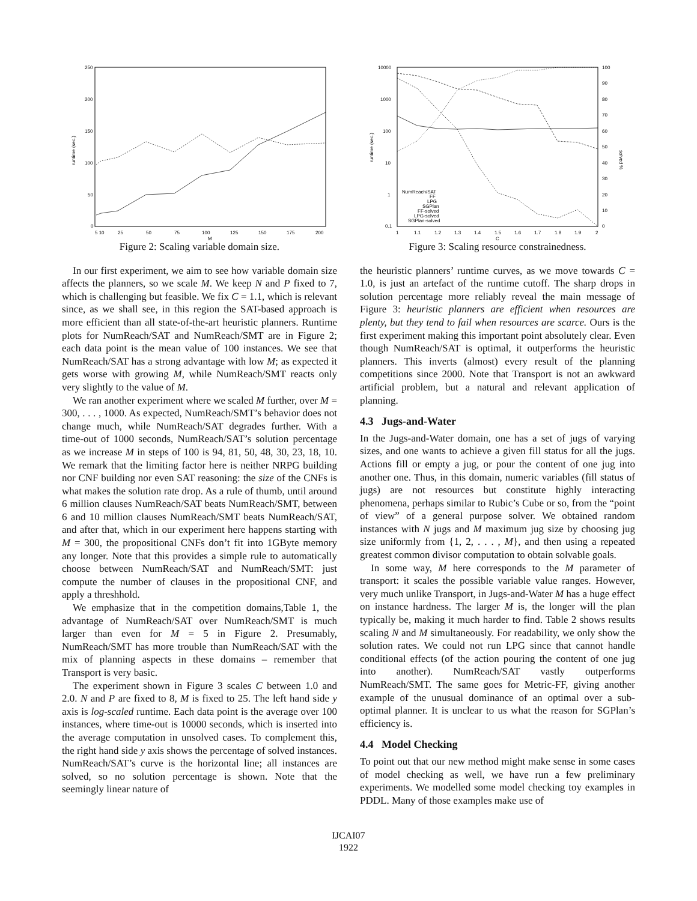250
200
150
100
50
0
5 10
25
50
75
100
125
150
175
200
M
runtime (sec.)
Figure 2: Scaling variable domain size.
In our first experiment, we aim to see how variable domain size affects the planners, so we scale M. We keep N and P fixed to 7, which is challenging but feasible. We fix C = 1.1, which is relevant since, as we shall see, in this region the SAT-based approach is more efficient than all state-of-the-art heuristic planners. Runtime plots for NumReach/SAT and NumReach/SMT are in Figure 2; each data point is the mean value of 100 instances. We see that NumReach/SAT has a strong advantage with low M; as expected it gets worse with growing M, while NumReach/SMT reacts only very slightly to the value of M.
We ran another experiment where we scaled M further, over M = 300, . . . , 1000. As expected, NumReach/SMT’s behavior does not change much, while NumReach/SAT degrades further. With a time-out of 1000 seconds, NumReach/SAT’s solution percentage as we increase M in steps of 100 is 94, 81, 50, 48, 30, 23, 18, 10. We remark that the limiting factor here is neither NRPG building nor CNF building nor even SAT reasoning: the size of the CNFs is what makes the solution rate drop. As a rule of thumb, until around 6 million clauses NumReach/SAT beats NumReach/SMT, between 6 and 10 million clauses NumReach/SMT beats NumReach/SAT, and after that, which in our experiment here happens starting with M = 300, the propositional CNFs don’t fit into 1GByte memory any longer. Note that this provides a simple rule to automatically choose between NumReach/SAT and NumReach/SMT: just compute the number of clauses in the propositional CNF, and apply a threshhold.
We emphasize that in the competition domains,Table 1, the advantage of NumReach/SAT over NumReach/SMT is much larger than even for M = 5 in Figure 2. Presumably, NumReach/SMT has more trouble than NumReach/SAT with the mix of planning aspects in these domains – remember that Transport is very basic.
The experiment shown in Figure 3 scales C between 1.0 and 2.0. N and P are fixed to 8, M is fixed to 25. The left hand side y axis is log-scaled runtime. Each data point is the average over 100 instances, where time-out is 10000 seconds, which is inserted into the average computation in unsolved cases. To complement this, the right hand side y axis shows the percentage of solved instances. NumReach/SAT’s curve is the horizontal line; all instances are solved, so no solution percentage is shown. Note that the seemingly linear nature of
10000
1000
100
10
1
0.1
100
90
80
70
60
50
40
30
20
10
0
1
1.1
1.2
1.3
1.4
1.5
1.6
1.7
1.8
1.9
2
C
runtime (sec.)
solved %
NumReach/SAT
FF
LPG
SGPlan
FF-solved
LPG-solved
SGPlan-solved
Figure 3: Scaling resource constrainedness.
the heuristic planners’ runtime curves, as we move towards C = 1.0, is just an artefact of the runtime cutoff. The sharp drops in solution percentage more reliably reveal the main message of Figure 3: heuristic planners are efficient when resources are plenty, but they tend to fail when resources are scarce. Ours is the first experiment making this important point absolutely clear. Even though NumReach/SAT is optimal, it outperforms the heuristic planners. This inverts (almost) every result of the planning competitions since 2000. Note that Transport is not an awkward artificial problem, but a natural and relevant application of planning.
4.3 Jugs-and-Water
In the Jugs-and-Water domain, one has a set of jugs of varying sizes, and one wants to achieve a given fill status for all the jugs. Actions fill or empty a jug, or pour the content of one jug into another one. Thus, in this domain, numeric variables (fill status of jugs) are not resources but constitute highly interacting phenomena, perhaps similar to Rubic’s Cube or so, from the “point of view” of a general purpose solver. We obtained random instances with N jugs and M maximum jug size by choosing jug size uniformly from {1, 2, . . . , M}, and then using a repeated greatest common divisor computation to obtain solvable goals.
In some way, M here corresponds to the M parameter of transport: it scales the possible variable value ranges. However, very much unlike Transport, in Jugs-and-Water M has a huge effect on instance hardness. The larger M is, the longer will the plan typically be, making it much harder to find. Table 2 shows results scaling N and M simultaneously. For readability, we only show the solution rates. We could not run LPG since that cannot handle conditional effects (of the action pouring the content of one jug into another). NumReach/SAT vastly outperforms NumReach/SMT. The same goes for Metric-FF, giving another example of the unusual dominance of an optimal over a sub-optimal planner. It is unclear to us what the reason for SGPlan’s efficiency is.
4.4 Model Checking
To point out that our new method might make sense in some cases of model checking as well, we have run a few preliminary experiments. We modelled some model checking toy examples in PDDL. Many of those examples make use of
IJCAI07
1922